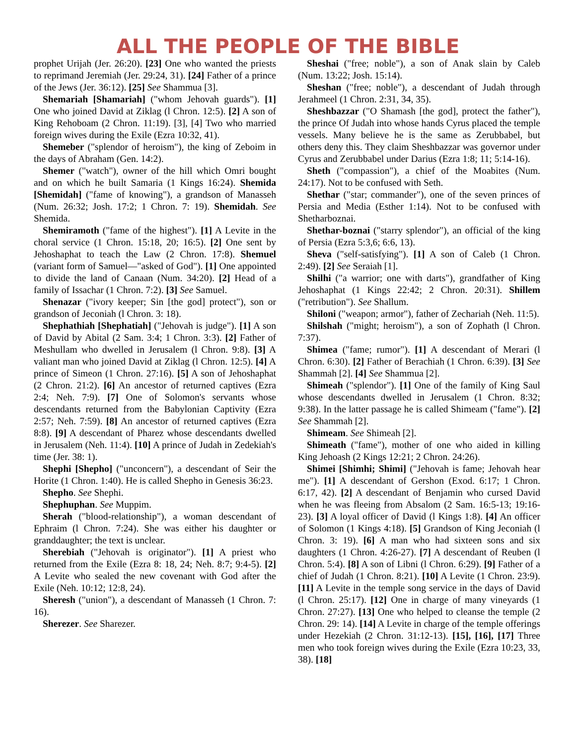ALL THE PEOPLE OF THE BIBLE
prophet Urijah (Jer. 26:20). [23] One who wanted the priests to reprimand Jeremiah (Jer. 29:24, 31). [24] Father of a prince of the Jews (Jer. 36:12). [25] See Shammua [3].
Shemariah [Shamariah] ("whom Jehovah guards"). [1] One who joined David at Ziklag (l Chron. 12:5). [2] A son of King Rehoboam (2 Chron. 11:19). [3], [4] Two who married foreign wives during the Exile (Ezra 10:32, 41).
Shemeber ("splendor of heroism"), the king of Zeboim in the days of Abraham (Gen. 14:2).
Shemer ("watch"), owner of the hill which Omri bought and on which he built Samaria (1 Kings 16:24). Shemida [Shemidah] ("fame of knowing"), a grandson of Manasseh (Num. 26:32; Josh. 17:2; 1 Chron. 7: 19). Shemidah. See Shemida.
Shemiramoth ("fame of the highest"). [1] A Levite in the choral service (1 Chron. 15:18, 20; 16:5). [2] One sent by Jehoshaphat to teach the Law (2 Chron. 17:8). Shemuel (variant form of Samuel—"asked of God"). [1] One appointed to divide the land of Canaan (Num. 34:20). [2] Head of a family of Issachar (1 Chron. 7:2). [3] See Samuel.
Shenazar ("ivory keeper; Sin [the god] protect"), son or grandson of Jeconiah (l Chron. 3: 18).
Shephathiah [Shephatiah] ("Jehovah is judge"). [1] A son of David by Abital (2 Sam. 3:4; 1 Chron. 3:3). [2] Father of Meshullam who dwelled in Jerusalem (l Chron. 9:8). [3] A valiant man who joined David at Ziklag (l Chron. 12:5). [4] A prince of Simeon (1 Chron. 27:16). [5] A son of Jehoshaphat (2 Chron. 21:2). [6] An ancestor of returned captives (Ezra 2:4; Neh. 7:9). [7] One of Solomon's servants whose descendants returned from the Babylonian Captivity (Ezra 2:57; Neh. 7:59). [8] An ancestor of returned captives (Ezra 8:8). [9] A descendant of Pharez whose descendants dwelled in Jerusalem (Neh. 11:4). [10] A prince of Judah in Zedekiah's time (Jer. 38: 1).
Shephi [Shepho] ("unconcern"), a descendant of Seir the Horite (1 Chron. 1:40). He is called Shepho in Genesis 36:23.
Shepho. See Shephi.
Shephuphan. See Muppim.
Sherah ("blood-relationship"), a woman descendant of Ephraim (l Chron. 7:24). She was either his daughter or granddaughter; the text is unclear.
Sherebiah ("Jehovah is originator"). [1] A priest who returned from the Exile (Ezra 8: 18, 24; Neh. 8:7; 9:4-5). [2] A Levite who sealed the new covenant with God after the Exile (Neh. 10:12; 12:8, 24).
Sheresh ("union"), a descendant of Manasseh (1 Chron. 7: 16).
Sherezer. See Sharezer.
Sheshai ("free; noble"), a son of Anak slain by Caleb (Num. 13:22; Josh. 15:14).
Sheshan ("free; noble"), a descendant of Judah through Jerahmeel (1 Chron. 2:31, 34, 35).
Sheshbazzar ("O Shamash [the god], protect the father"), the prince Of Judah into whose hands Cyrus placed the temple vessels. Many believe he is the same as Zerubbabel, but others deny this. They claim Sheshbazzar was governor under Cyrus and Zerubbabel under Darius (Ezra 1:8; 11; 5:14-16).
Sheth ("compassion"), a chief of the Moabites (Num. 24:17). Not to be confused with Seth.
Shethar ("star; commander"), one of the seven princes of Persia and Media (Esther 1:14). Not to be confused with Shetharboznai.
Shethar-boznai ("starry splendor"), an official of the king of Persia (Ezra 5:3,6; 6:6, 13).
Sheva ("self-satisfying"). [1] A son of Caleb (1 Chron. 2:49). [2] See Seraiah [1].
Shilhi ("a warrior; one with darts"), grandfather of King Jehoshaphat (1 Kings 22:42; 2 Chron. 20:31). Shillem ("retribution"). See Shallum.
Shiloni ("weapon; armor"), father of Zechariah (Neh. 11:5).
Shilshah ("might; heroism"), a son of Zophath (l Chron. 7:37).
Shimea ("fame; rumor"). [1] A descendant of Merari (l Chron. 6:30). [2] Father of Berachiah (1 Chron. 6:39). [3] See Shammah [2]. [4] See Shammua [2].
Shimeah ("splendor"). [1] One of the family of King Saul whose descendants dwelled in Jerusalem (1 Chron. 8:32; 9:38). In the latter passage he is called Shimeam ("fame"). [2] See Shammah [2].
Shimeam. See Shimeah [2].
Shimeath ("fame"), mother of one who aided in killing King Jehoash (2 Kings 12:21; 2 Chron. 24:26).
Shimei [Shimhi; Shimi] ("Jehovah is fame; Jehovah hear me"). [1] A descendant of Gershon (Exod. 6:17; 1 Chron. 6:17, 42). [2] A descendant of Benjamin who cursed David when he was fleeing from Absalom (2 Sam. 16:5-13; 19:16-23). [3] A loyal officer of David (l Kings 1:8). [4] An officer of Solomon (1 Kings 4:18). [5] Grandson of King Jeconiah (l Chron. 3: 19). [6] A man who had sixteen sons and six daughters (1 Chron. 4:26-27). [7] A descendant of Reuben (l Chron. 5:4). [8] A son of Libni (l Chron. 6:29). [9] Father of a chief of Judah (1 Chron. 8:21). [10] A Levite (1 Chron. 23:9). [11] A Levite in the temple song service in the days of David (l Chron. 25:17). [12] One in charge of many vineyards (1 Chron. 27:27). [13] One who helped to cleanse the temple (2 Chron. 29: 14). [14] A Levite in charge of the temple offerings under Hezekiah (2 Chron. 31:12-13). [15], [16], [17] Three men who took foreign wives during the Exile (Ezra 10:23, 33, 38). [18]